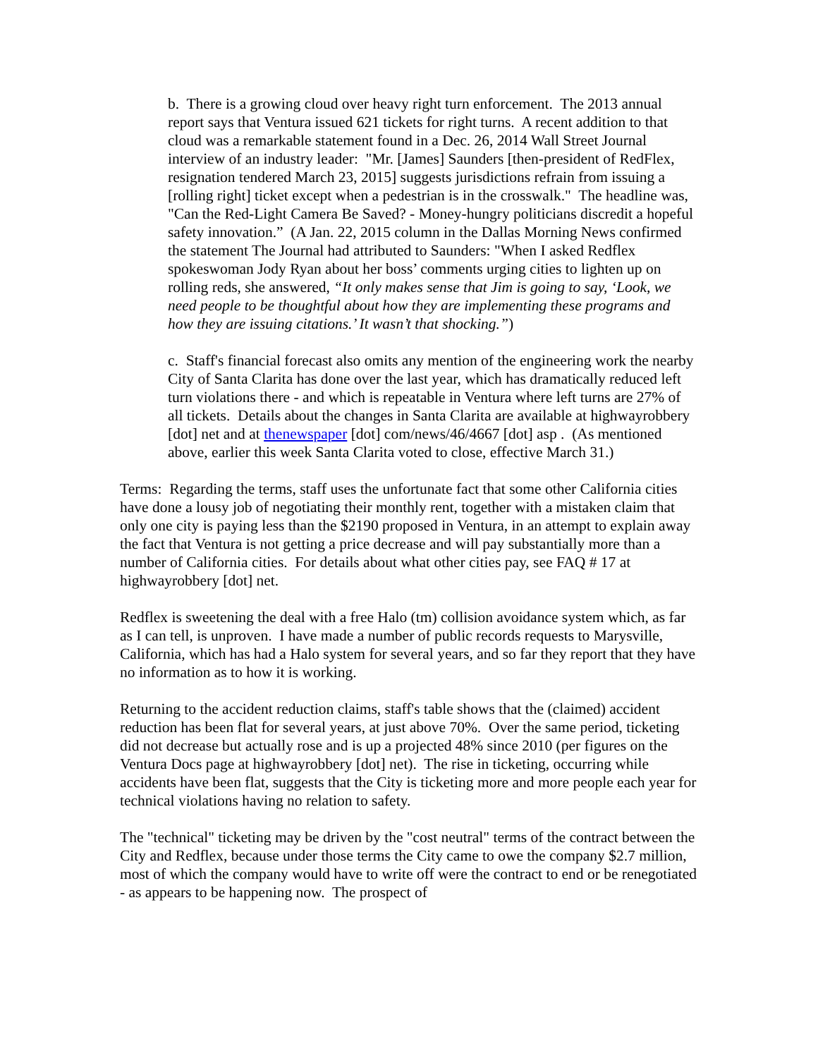b. There is a growing cloud over heavy right turn enforcement. The 2013 annual report says that Ventura issued 621 tickets for right turns. A recent addition to that cloud was a remarkable statement found in a Dec. 26, 2014 Wall Street Journal interview of an industry leader: "Mr. [James] Saunders [then-president of RedFlex, resignation tendered March 23, 2015] suggests jurisdictions refrain from issuing a [rolling right] ticket except when a pedestrian is in the crosswalk." The headline was, "Can the Red-Light Camera Be Saved? - Money-hungry politicians discredit a hopeful safety innovation.” (A Jan. 22, 2015 column in the Dallas Morning News confirmed the statement The Journal had attributed to Saunders: "When I asked Redflex spokeswoman Jody Ryan about her boss’ comments urging cities to lighten up on rolling reds, she answered, “It only makes sense that Jim is going to say, ‘Look, we need people to be thoughtful about how they are implementing these programs and how they are issuing citations.’ It wasn’t that shocking.”)
c. Staff's financial forecast also omits any mention of the engineering work the nearby City of Santa Clarita has done over the last year, which has dramatically reduced left turn violations there - and which is repeatable in Ventura where left turns are 27% of all tickets. Details about the changes in Santa Clarita are available at highwayrobbery [dot] net and at thenewspaper [dot] com/news/46/4667 [dot] asp . (As mentioned above, earlier this week Santa Clarita voted to close, effective March 31.)
Terms: Regarding the terms, staff uses the unfortunate fact that some other California cities have done a lousy job of negotiating their monthly rent, together with a mistaken claim that only one city is paying less than the $2190 proposed in Ventura, in an attempt to explain away the fact that Ventura is not getting a price decrease and will pay substantially more than a number of California cities. For details about what other cities pay, see FAQ # 17 at highwayrobbery [dot] net.
Redflex is sweetening the deal with a free Halo (tm) collision avoidance system which, as far as I can tell, is unproven. I have made a number of public records requests to Marysville, California, which has had a Halo system for several years, and so far they report that they have no information as to how it is working.
Returning to the accident reduction claims, staff's table shows that the (claimed) accident reduction has been flat for several years, at just above 70%. Over the same period, ticketing did not decrease but actually rose and is up a projected 48% since 2010 (per figures on the Ventura Docs page at highwayrobbery [dot] net). The rise in ticketing, occurring while accidents have been flat, suggests that the City is ticketing more and more people each year for technical violations having no relation to safety.
The "technical" ticketing may be driven by the "cost neutral" terms of the contract between the City and Redflex, because under those terms the City came to owe the company $2.7 million, most of which the company would have to write off were the contract to end or be renegotiated - as appears to be happening now. The prospect of